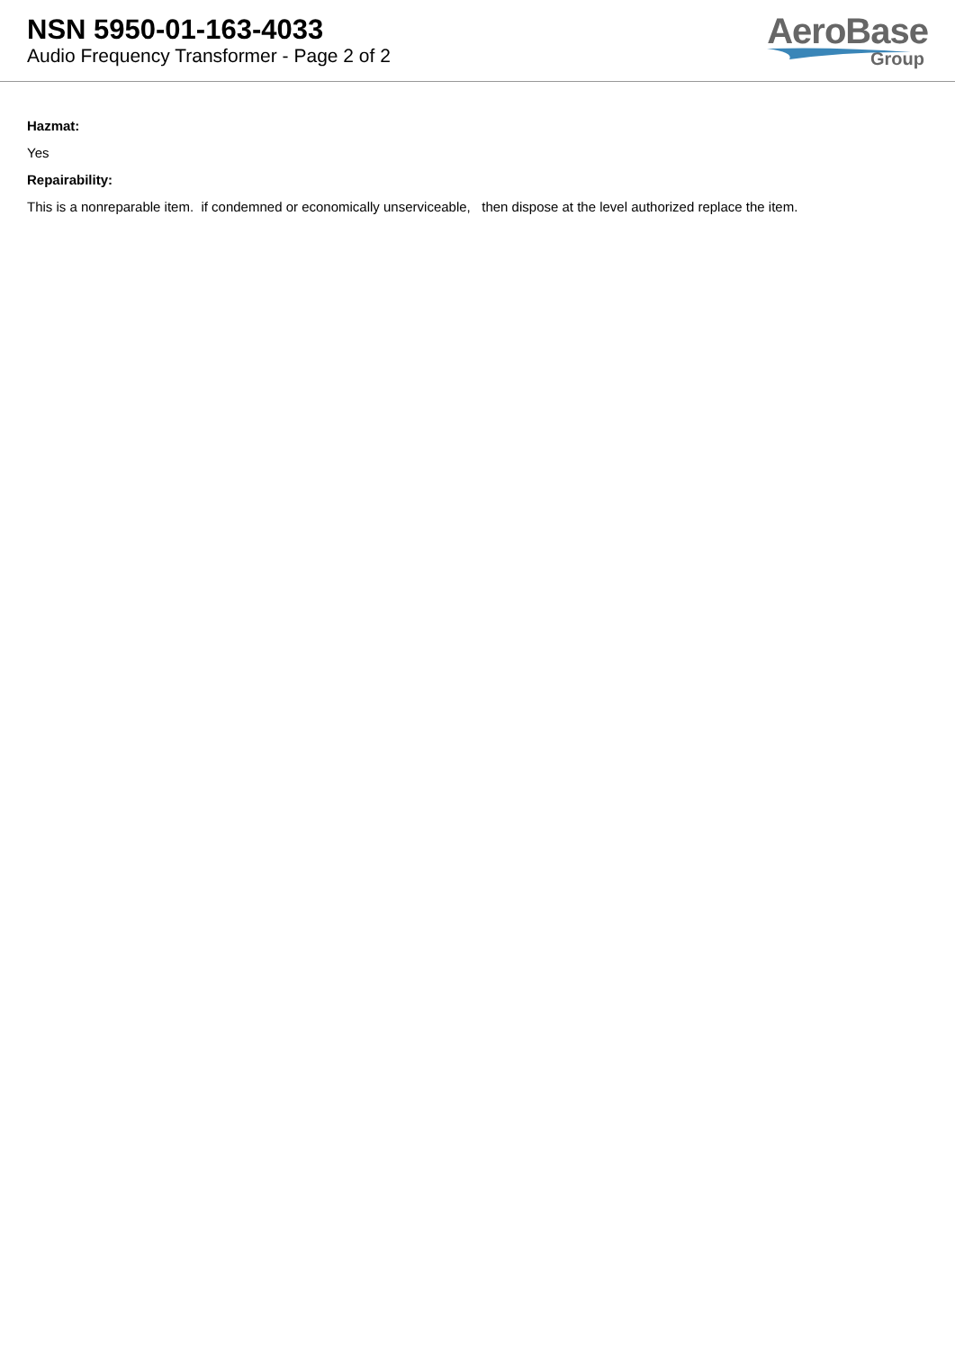NSN 5950-01-163-4033
Audio Frequency Transformer - Page 2 of 2
AeroBase
Group
Hazmat:
Yes
Repairability:
This is a nonreparable item. if condemned or economically unserviceable, then dispose at the level authorized replace the item.